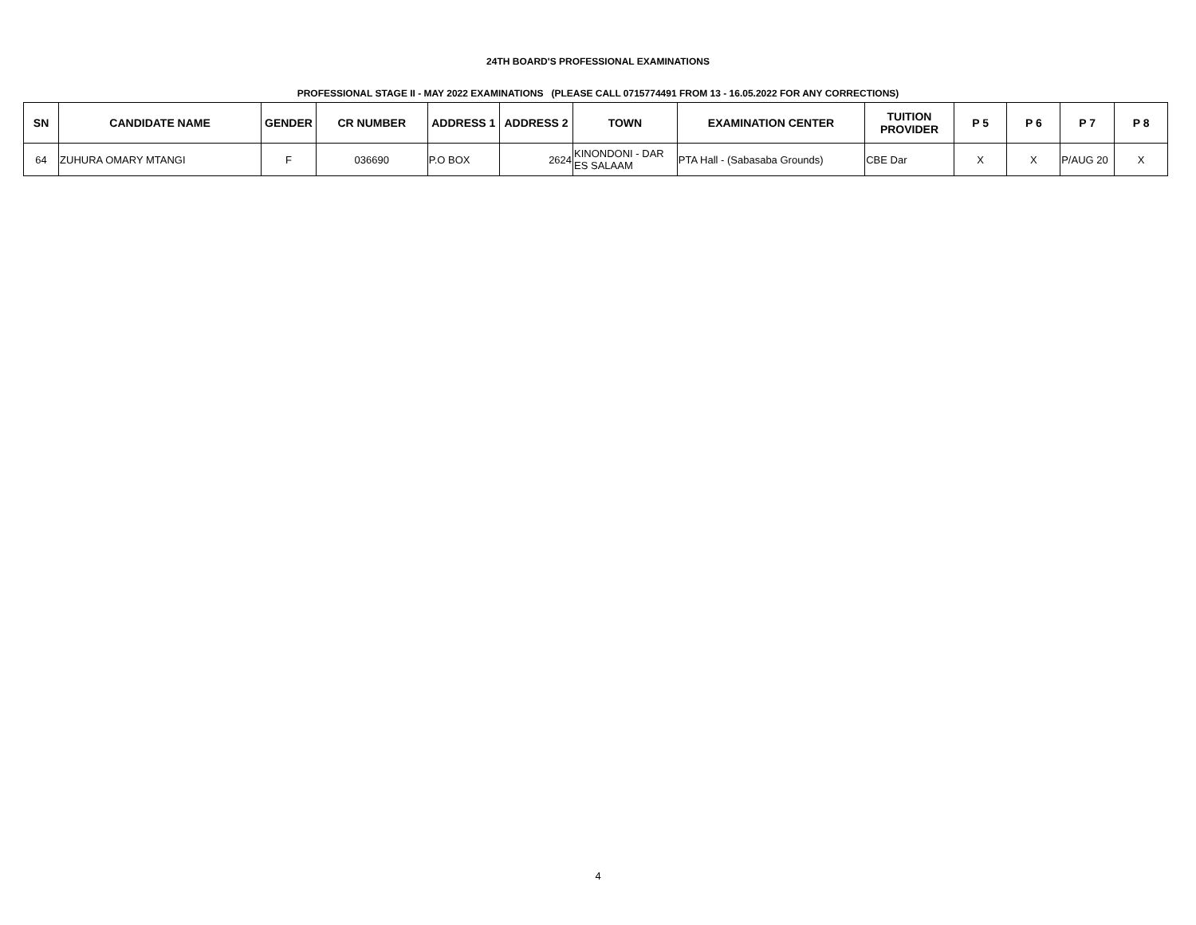24TH BOARD'S PROFESSIONAL EXAMINATIONS
PROFESSIONAL STAGE II - MAY 2022 EXAMINATIONS (PLEASE CALL 0715774491 FROM 13 - 16.05.2022 FOR ANY CORRECTIONS)
| SN | CANDIDATE NAME | GENDER | CR NUMBER | ADDRESS 1 | ADDRESS 2 | TOWN | EXAMINATION CENTER | TUITION PROVIDER | P 5 | P 6 | P 7 | P 8 |
| --- | --- | --- | --- | --- | --- | --- | --- | --- | --- | --- | --- | --- |
| 64 | ZUHURA OMARY MTANGI | F | 036690 | P.O BOX | 2624 | KINONDONI - DAR ES SALAAM | PTA Hall - (Sabasaba Grounds) | CBE Dar | X | X | P/AUG 20 | X |
4